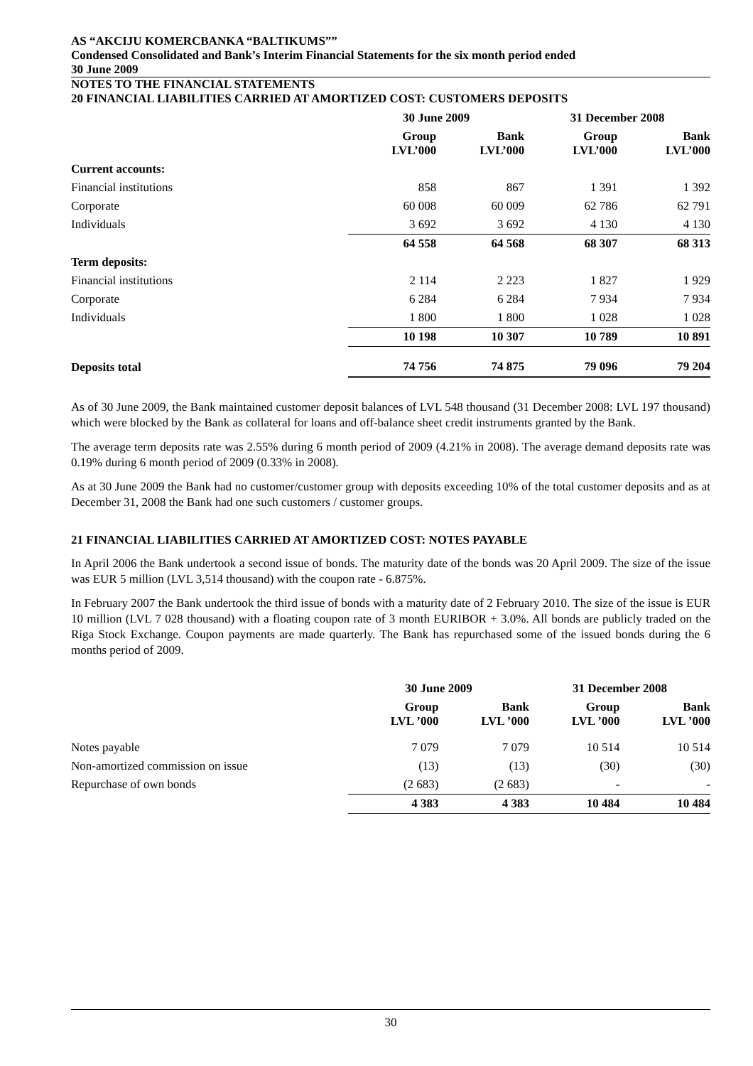AS “AKCIJU KOMERCBANKA “BALTIKUMS””
Condensed Consolidated and Bank’s Interim Financial Statements for the six month period ended
30 June 2009
NOTES TO THE FINANCIAL STATEMENTS
20 FINANCIAL LIABILITIES CARRIED AT AMORTIZED COST: CUSTOMERS DEPOSITS
| | 30 June 2009 | | 31 December 2008 | |
| --- | --- | --- | --- | --- |
| | Group LVL’000 | Bank LVL’000 | Group LVL’000 | Bank LVL’000 |
| Current accounts: | | | | |
| Financial institutions | 858 | 867 | 1 391 | 1 392 |
| Corporate | 60 008 | 60 009 | 62 786 | 62 791 |
| Individuals | 3 692 | 3 692 | 4 130 | 4 130 |
| | 64 558 | 64 568 | 68 307 | 68 313 |
| Term deposits: | | | | |
| Financial institutions | 2 114 | 2 223 | 1 827 | 1 929 |
| Corporate | 6 284 | 6 284 | 7 934 | 7 934 |
| Individuals | 1 800 | 1 800 | 1 028 | 1 028 |
| | 10 198 | 10 307 | 10 789 | 10 891 |
| Deposits total | 74 756 | 74 875 | 79 096 | 79 204 |
As of 30 June 2009, the Bank maintained customer deposit balances of LVL 548 thousand (31 December 2008: LVL 197 thousand) which were blocked by the Bank as collateral for loans and off-balance sheet credit instruments granted by the Bank.
The average term deposits rate was 2.55% during 6 month period of 2009 (4.21% in 2008). The average demand deposits rate was 0.19% during 6 month period of 2009 (0.33% in 2008).
As at 30 June 2009 the Bank had no customer/customer group with deposits exceeding 10% of the total customer deposits and as at December 31, 2008 the Bank had one such customers / customer groups.
21 FINANCIAL LIABILITIES CARRIED AT AMORTIZED COST: NOTES PAYABLE
In April 2006 the Bank undertook a second issue of bonds. The maturity date of the bonds was 20 April 2009. The size of the issue was EUR 5 million (LVL 3,514 thousand) with the coupon rate - 6.875%.
In February 2007 the Bank undertook the third issue of bonds with a maturity date of 2 February 2010. The size of the issue is EUR 10 million (LVL 7 028 thousand) with a floating coupon rate of 3 month EURIBOR + 3.0%. All bonds are publicly traded on the Riga Stock Exchange. Coupon payments are made quarterly. The Bank has repurchased some of the issued bonds during the 6 months period of 2009.
| | 30 June 2009 | | 31 December 2008 | |
| --- | --- | --- | --- | --- |
| | Group LVL ’000 | Bank LVL ’000 | Group LVL ’000 | Bank LVL ’000 |
| Notes payable | 7 079 | 7 079 | 10 514 | 10 514 |
| Non-amortized commission on issue | (13) | (13) | (30) | (30) |
| Repurchase of own bonds | (2 683) | (2 683) | - | - |
| | 4 383 | 4 383 | 10 484 | 10 484 |
30